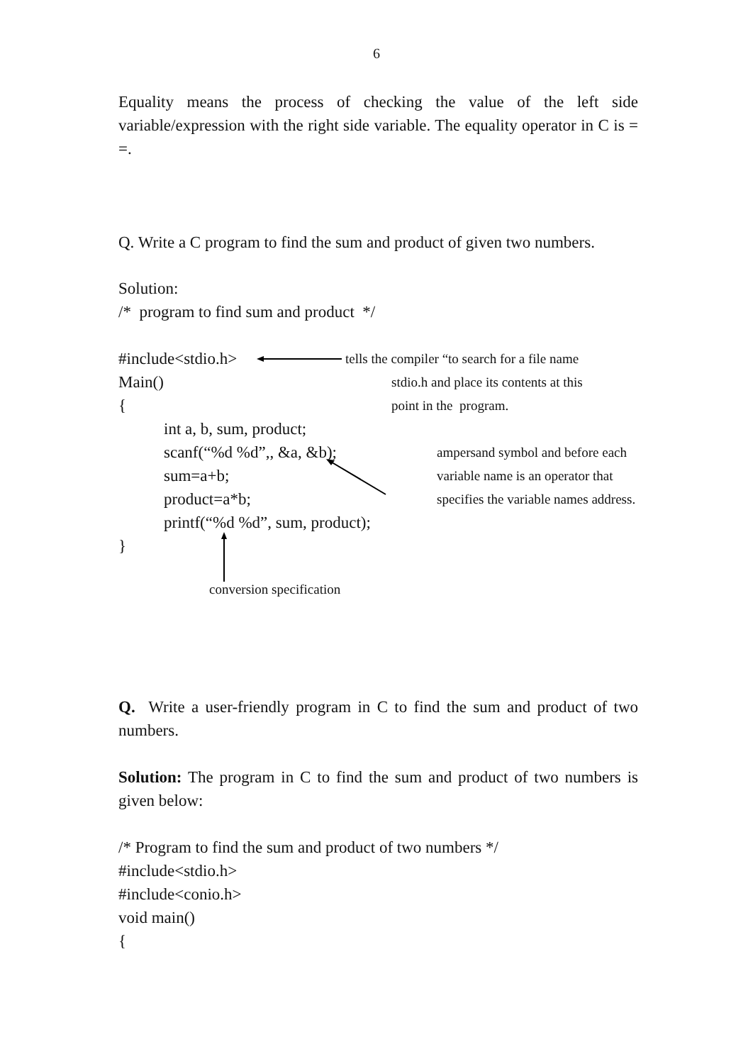6
Equality means the process of checking the value of the left side variable/expression with the right side variable. The equality operator in C is = =.
Q. Write a C program to find the sum and product of given two numbers.
Solution:
/* program to find sum and product */
#include<stdio.h> tells the compiler “to search for a file name
Main() stdio.h and place its contents at this
{ point in the program.
int a, b, sum, product;
scanf(“%d %d”,, &a, &b); ampersand symbol and before each
sum=a+b; variable name is an operator that
product=a*b; specifies the variable names address.
printf(“%d %d”, sum, product);
}
conversion specification
Q. Write a user-friendly program in C to find the sum and product of two numbers.
Solution: The program in C to find the sum and product of two numbers is given below:
/* Program to find the sum and product of two numbers */
#include<stdio.h>
#include<conio.h>
void main()
{